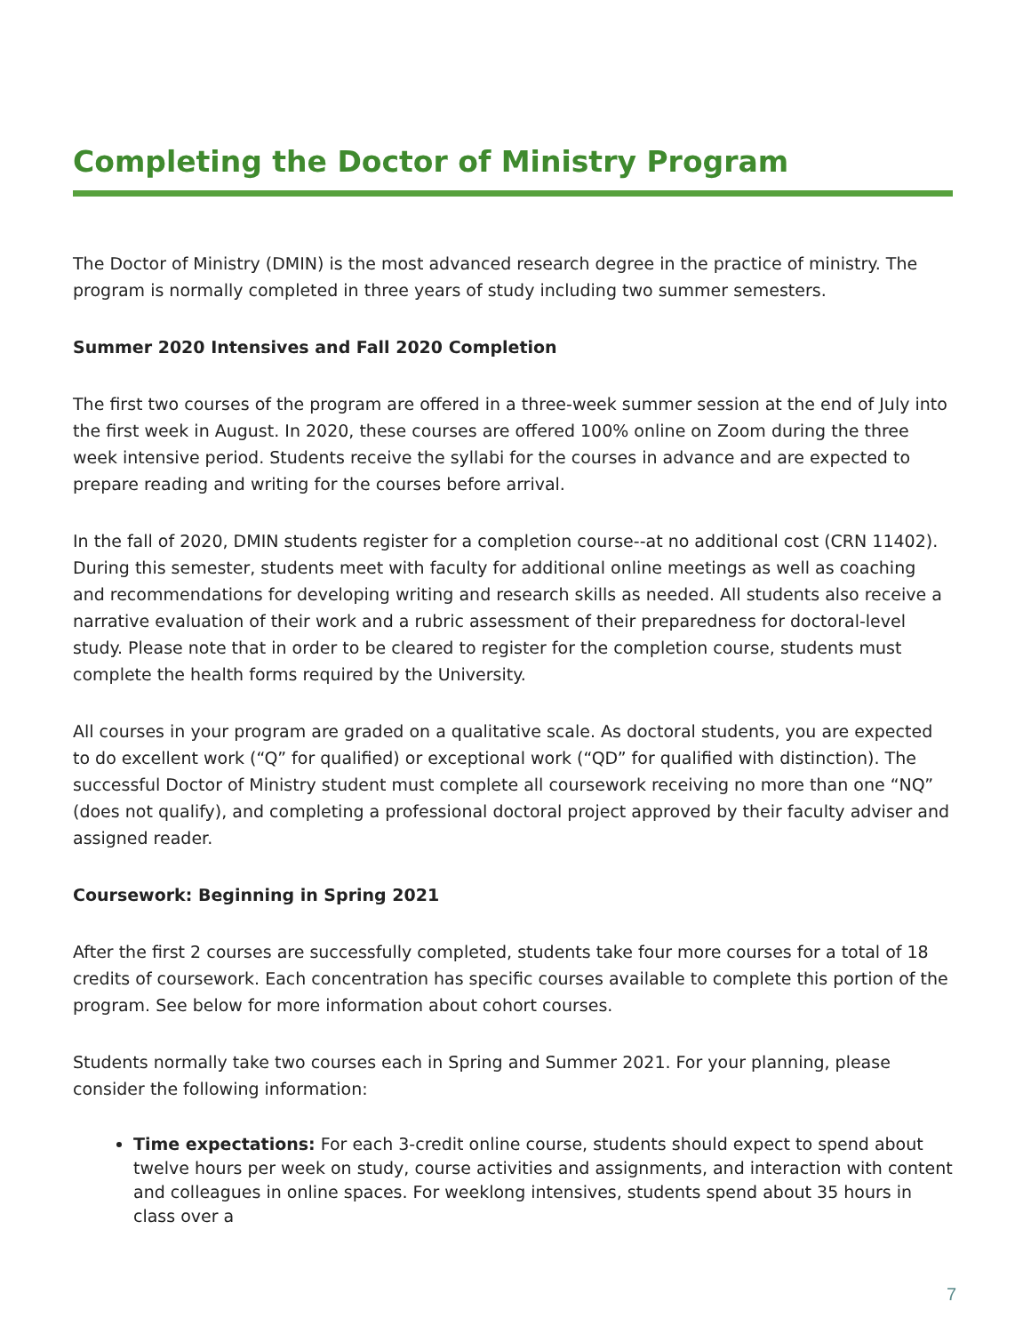Completing the Doctor of Ministry Program
The Doctor of Ministry (DMIN) is the most advanced research degree in the practice of ministry. The program is normally completed in three years of study including two summer semesters.
Summer 2020 Intensives and Fall 2020 Completion
The first two courses of the program are offered in a three-week summer session at the end of July into the first week in August. In 2020, these courses are offered 100% online on Zoom during the three week intensive period. Students receive the syllabi for the courses in advance and are expected to prepare reading and writing for the courses before arrival.
In the fall of 2020, DMIN students register for a completion course--at no additional cost (CRN 11402). During this semester, students meet with faculty for additional online meetings as well as coaching and recommendations for developing writing and research skills as needed. All students also receive a narrative evaluation of their work and a rubric assessment of their preparedness for doctoral-level study. Please note that in order to be cleared to register for the completion course, students must complete the health forms required by the University.
All courses in your program are graded on a qualitative scale. As doctoral students, you are expected to do excellent work (“Q” for qualified) or exceptional work (“QD” for qualified with distinction). The successful Doctor of Ministry student must complete all coursework receiving no more than one “NQ” (does not qualify), and completing a professional doctoral project approved by their faculty adviser and assigned reader.
Coursework: Beginning in Spring 2021
After the first 2 courses are successfully completed, students take four more courses for a total of 18 credits of coursework. Each concentration has specific courses available to complete this portion of the program. See below for more information about cohort courses.
Students normally take two courses each in Spring and Summer 2021. For your planning, please consider the following information:
Time expectations: For each 3-credit online course, students should expect to spend about twelve hours per week on study, course activities and assignments, and interaction with content and colleagues in online spaces. For weeklong intensives, students spend about 35 hours in class over a
7